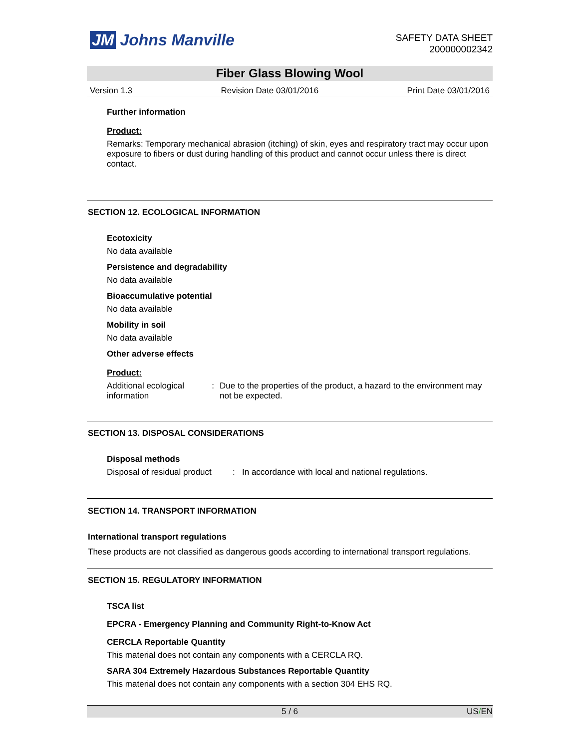JM Johns Manville
SAFETY DATA SHEET
200000002342
Fiber Glass Blowing Wool
Version 1.3 Revision Date 03/01/2016 Print Date 03/01/2016
Further information
Product:
Remarks: Temporary mechanical abrasion (itching) of skin, eyes and respiratory tract may occur upon exposure to fibers or dust during handling of this product and cannot occur unless there is direct contact.
SECTION 12. ECOLOGICAL INFORMATION
Ecotoxicity
No data available
Persistence and degradability
No data available
Bioaccumulative potential
No data available
Mobility in soil
No data available
Other adverse effects
Product:
Additional ecological information
: Due to the properties of the product, a hazard to the environment may not be expected.
SECTION 13. DISPOSAL CONSIDERATIONS
Disposal methods
Disposal of residual product
: In accordance with local and national regulations.
SECTION 14. TRANSPORT INFORMATION
International transport regulations
These products are not classified as dangerous goods according to international transport regulations.
SECTION 15. REGULATORY INFORMATION
TSCA list
EPCRA - Emergency Planning and Community Right-to-Know Act
CERCLA Reportable Quantity
This material does not contain any components with a CERCLA RQ.
SARA 304 Extremely Hazardous Substances Reportable Quantity
This material does not contain any components with a section 304 EHS RQ.
5 / 6 US/EN